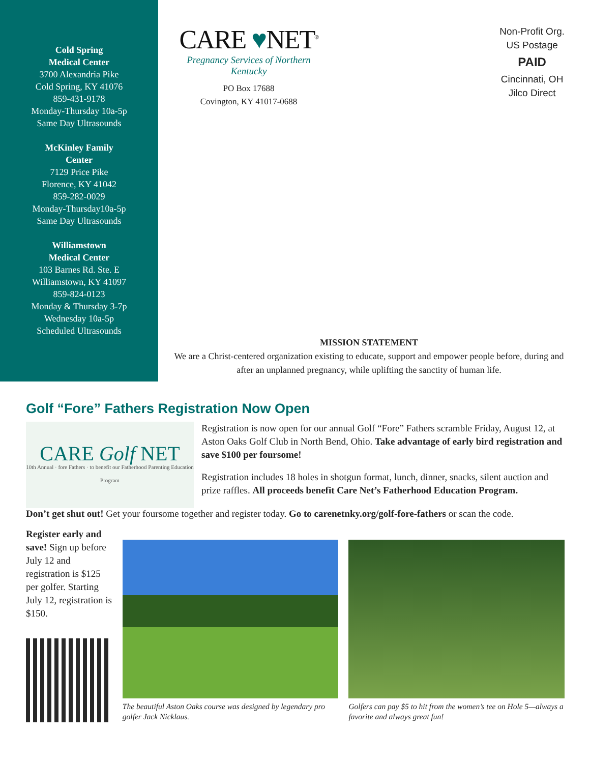Cold Spring
Medical Center
3700 Alexandria Pike
Cold Spring, KY 41076
859-431-9178
Monday-Thursday 10a-5p
Same Day Ultrasounds
McKinley Family
Center
7129 Price Pike
Florence, KY 41042
859-282-0029
Monday-Thursday10a-5p
Same Day Ultrasounds
Williamstown
Medical Center
103 Barnes Rd. Ste. E
Williamstown, KY 41097
859-824-0123
Monday & Thursday 3-7p
Wednesday 10a-5p
Scheduled Ultrasounds
CARE ♥NET<sup>®</sup>
Pregnancy Services of Northern Kentucky
PO Box 17688
Covington, KY 41017-0688
Non-Profit Org.
US Postage
PAID
Cincinnati, OH
Jilco Direct
MISSION STATEMENT
We are a Christ-centered organization existing to educate, support and empower people before, during and after an unplanned pregnancy, while uplifting the sanctity of human life.
Golf “Fore” Fathers Registration Now Open
CARE Golf NET
10th Annual · fore Fathers · to benefit our Fatherhood Parenting Education Program
Registration is now open for our annual Golf “Fore” Fathers scramble Friday, August 12, at Aston Oaks Golf Club in North Bend, Ohio. Take advantage of early bird registration and save $100 per foursome!
Registration includes 18 holes in shotgun format, lunch, dinner, snacks, silent auction and prize raffles. All proceeds benefit Care Net’s Fatherhood Education Program.
Don’t get shut out! Get your foursome together and register today. Go to carenetnky.org/golf-fore-fathers or scan the code.
Register early and save! Sign up before July 12 and registration is $125 per golfer. Starting July 12, registration is $150.
The beautiful Aston Oaks course was designed by legendary pro golfer Jack Nicklaus.
Golfers can pay $5 to hit from the women’s tee on Hole 5—always a favorite and always great fun!